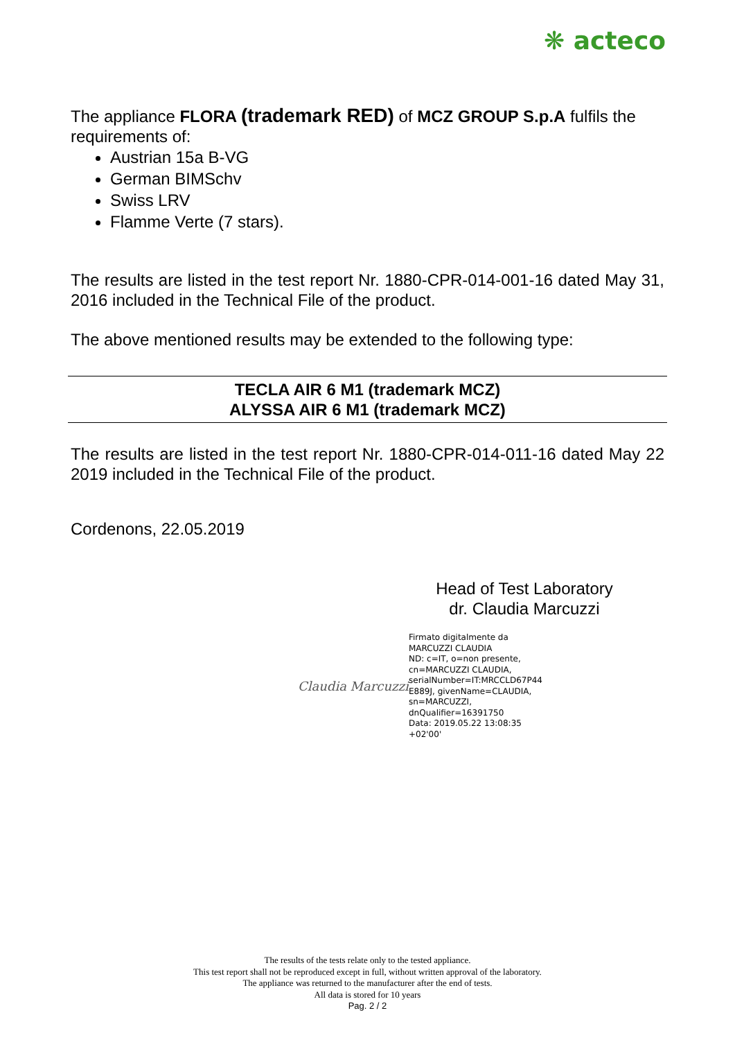❋ acteco
The appliance FLORA (trademark RED) of MCZ GROUP S.p.A fulfils the requirements of:
Austrian 15a B-VG
German BIMSchv
Swiss LRV
Flamme Verte (7 stars).
The results are listed in the test report Nr. 1880-CPR-014-001-16 dated May 31, 2016 included in the Technical File of the product.
The above mentioned results may be extended to the following type:
TECLA AIR 6 M1 (trademark MCZ)
ALYSSA AIR 6 M1 (trademark MCZ)
The results are listed in the test report Nr. 1880-CPR-014-011-16 dated May 22 2019 included in the Technical File of the product.
Cordenons, 22.05.2019
Head of Test Laboratory
dr. Claudia Marcuzzi
Claudia Marcuzzi
Firmato digitalmente da
MARCUZZI CLAUDIA
ND: c=IT, o=non presente,
cn=MARCUZZI CLAUDIA,
serialNumber=IT:MRCCLD67P44
E889J, givenName=CLAUDIA,
sn=MARCUZZI,
dnQualifier=16391750
Data: 2019.05.22 13:08:35
+02'00'
The results of the tests relate only to the tested appliance.
This test report shall not be reproduced except in full, without written approval of the laboratory.
The appliance was returned to the manufacturer after the end of tests.
All data is stored for 10 years
Pag. 2 / 2